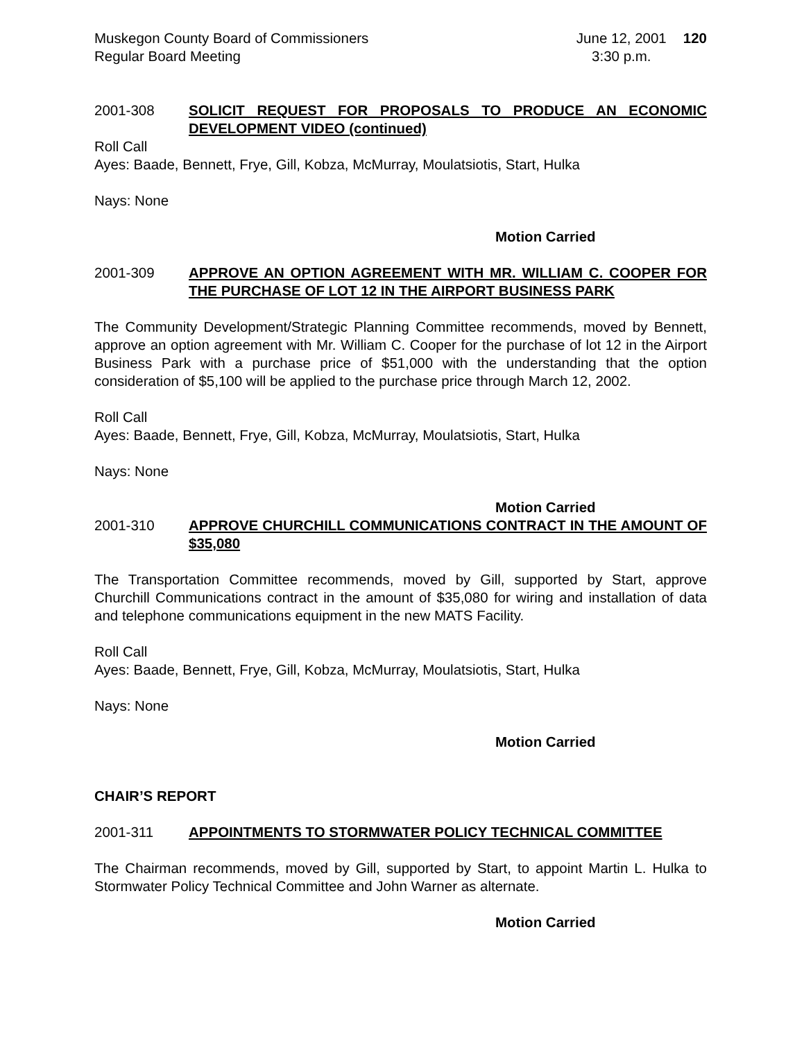Muskegon County Board of Commissioners
Regular Board Meeting
June 12, 2001
3:30 p.m.
120
2001-308 SOLICIT REQUEST FOR PROPOSALS TO PRODUCE AN ECONOMIC DEVELOPMENT VIDEO (continued)
Roll Call
Ayes: Baade, Bennett, Frye, Gill, Kobza, McMurray, Moulatsiotis, Start, Hulka
Nays: None
Motion Carried
2001-309 APPROVE AN OPTION AGREEMENT WITH MR. WILLIAM C. COOPER FOR THE PURCHASE OF LOT 12 IN THE AIRPORT BUSINESS PARK
The Community Development/Strategic Planning Committee recommends, moved by Bennett, approve an option agreement with Mr. William C. Cooper for the purchase of lot 12 in the Airport Business Park with a purchase price of $51,000 with the understanding that the option consideration of $5,100 will be applied to the purchase price through March 12, 2002.
Roll Call
Ayes: Baade, Bennett, Frye, Gill, Kobza, McMurray, Moulatsiotis, Start, Hulka
Nays: None
Motion Carried
2001-310 APPROVE CHURCHILL COMMUNICATIONS CONTRACT IN THE AMOUNT OF $35,080
The Transportation Committee recommends, moved by Gill, supported by Start, approve Churchill Communications contract in the amount of $35,080 for wiring and installation of data and telephone communications equipment in the new MATS Facility.
Roll Call
Ayes: Baade, Bennett, Frye, Gill, Kobza, McMurray, Moulatsiotis, Start, Hulka
Nays: None
Motion Carried
CHAIR’S REPORT
2001-311 APPOINTMENTS TO STORMWATER POLICY TECHNICAL COMMITTEE
The Chairman recommends, moved by Gill, supported by Start, to appoint Martin L. Hulka to Stormwater Policy Technical Committee and John Warner as alternate.
Motion Carried